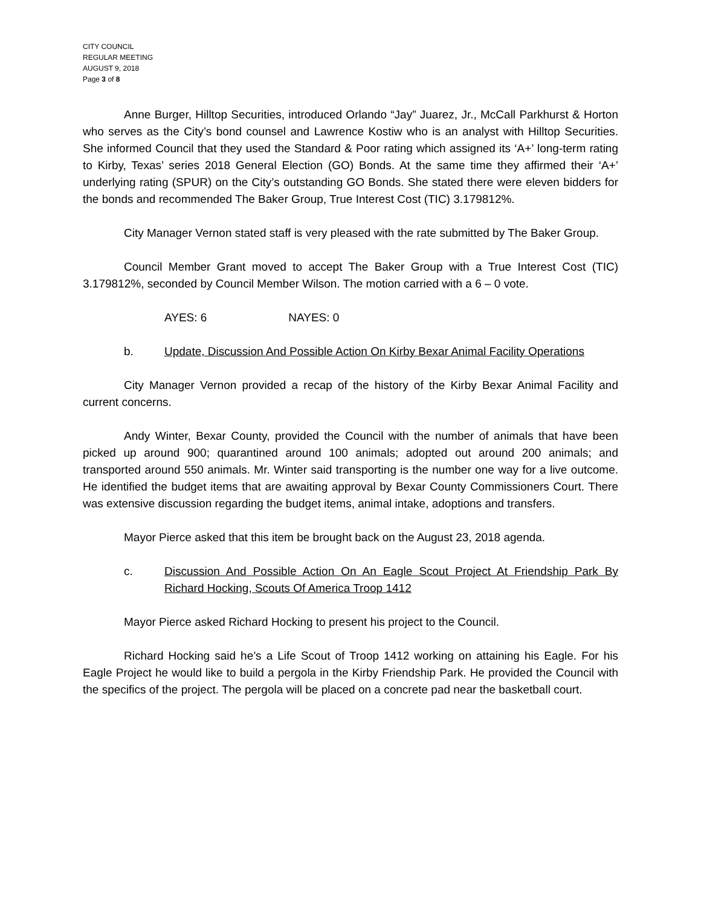CITY COUNCIL
REGULAR MEETING
AUGUST 9, 2018
Page 3 of 8
Anne Burger, Hilltop Securities, introduced Orlando “Jay” Juarez, Jr., McCall Parkhurst & Horton who serves as the City’s bond counsel and Lawrence Kostiw who is an analyst with Hilltop Securities. She informed Council that they used the Standard & Poor rating which assigned its ‘A+’ long-term rating to Kirby, Texas’ series 2018 General Election (GO) Bonds. At the same time they affirmed their ‘A+’ underlying rating (SPUR) on the City’s outstanding GO Bonds. She stated there were eleven bidders for the bonds and recommended The Baker Group, True Interest Cost (TIC) 3.179812%.
City Manager Vernon stated staff is very pleased with the rate submitted by The Baker Group.
Council Member Grant moved to accept The Baker Group with a True Interest Cost (TIC) 3.179812%, seconded by Council Member Wilson. The motion carried with a 6 – 0 vote.
AYES: 6 NAYES: 0
b. Update, Discussion And Possible Action On Kirby Bexar Animal Facility Operations
City Manager Vernon provided a recap of the history of the Kirby Bexar Animal Facility and current concerns.
Andy Winter, Bexar County, provided the Council with the number of animals that have been picked up around 900; quarantined around 100 animals; adopted out around 200 animals; and transported around 550 animals. Mr. Winter said transporting is the number one way for a live outcome. He identified the budget items that are awaiting approval by Bexar County Commissioners Court. There was extensive discussion regarding the budget items, animal intake, adoptions and transfers.
Mayor Pierce asked that this item be brought back on the August 23, 2018 agenda.
c. Discussion And Possible Action On An Eagle Scout Project At Friendship Park By Richard Hocking, Scouts Of America Troop 1412
Mayor Pierce asked Richard Hocking to present his project to the Council.
Richard Hocking said he’s a Life Scout of Troop 1412 working on attaining his Eagle. For his Eagle Project he would like to build a pergola in the Kirby Friendship Park. He provided the Council with the specifics of the project. The pergola will be placed on a concrete pad near the basketball court.